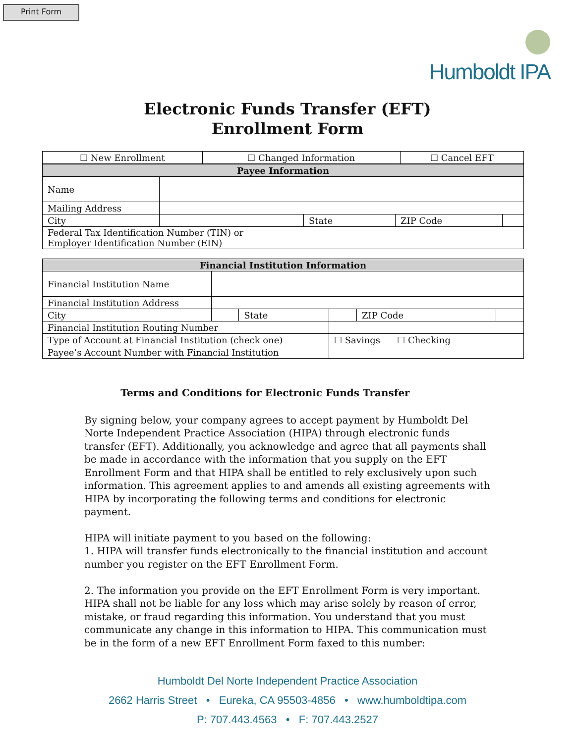Print Form
Humboldt IPA
Electronic Funds Transfer (EFT)
Enrollment Form
| ☐ New Enrollment | ☐ Changed Information | ☐ Cancel EFT |
| Payee Information | | | | | |
| --- | --- | --- | --- | --- | --- |
| Name | | | | | |
| Mailing Address | | | | | |
| City | | State | | ZIP Code | |
| Federal Tax Identification Number (TIN) or Employer Identification Number (EIN) | | | | | |
| Financial Institution Information | | | | | |
| --- | --- | --- | --- | --- | --- |
| Financial Institution Name | | | | | |
| Financial Institution Address | | | | | |
| City | | State | | ZIP Code | |
| Financial Institution Routing Number | | | | | |
| Type of Account at Financial Institution (check one) | | | ☐ Savings ☐ Checking | | |
| Payee’s Account Number with Financial Institution | | | | | |
Terms and Conditions for Electronic Funds Transfer
By signing below, your company agrees to accept payment by Humboldt Del Norte Independent Practice Association (HIPA) through electronic funds transfer (EFT). Additionally, you acknowledge and agree that all payments shall be made in accordance with the information that you supply on the EFT Enrollment Form and that HIPA shall be entitled to rely exclusively upon such information. This agreement applies to and amends all existing agreements with HIPA by incorporating the following terms and conditions for electronic payment.
HIPA will initiate payment to you based on the following:
1. HIPA will transfer funds electronically to the financial institution and account number you register on the EFT Enrollment Form.
2. The information you provide on the EFT Enrollment Form is very important. HIPA shall not be liable for any loss which may arise solely by reason of error, mistake, or fraud regarding this information. You understand that you must communicate any change in this information to HIPA. This communication must be in the form of a new EFT Enrollment Form faxed to this number:
Humboldt Del Norte Independent Practice Association
2662 Harris Street • Eureka, CA 95503-4856 • www.humboldtipa.com
P: 707.443.4563 • F: 707.443.2527